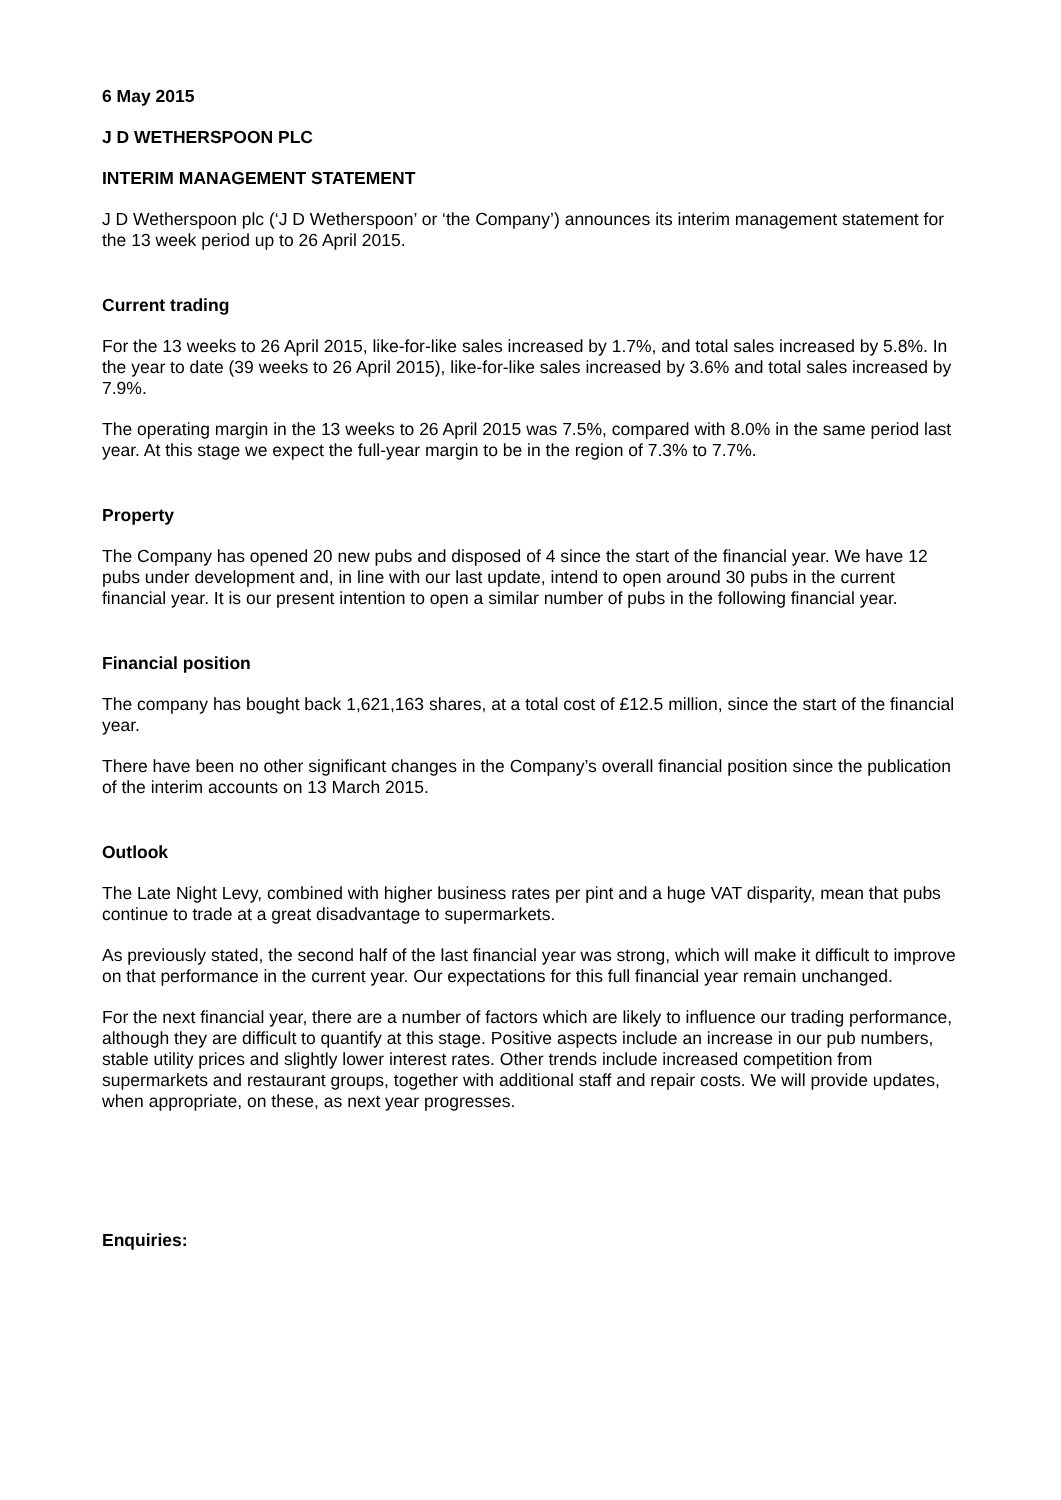6 May 2015
J D WETHERSPOON PLC
INTERIM MANAGEMENT STATEMENT
J D Wetherspoon plc (‘J D Wetherspoon’ or ‘the Company’) announces its interim management statement for the 13 week period up to 26 April 2015.
Current trading
For the 13 weeks to 26 April 2015, like-for-like sales increased by 1.7%, and total sales increased by 5.8%. In the year to date (39 weeks to 26 April 2015), like-for-like sales increased by 3.6% and total sales increased by 7.9%.
The operating margin in the 13 weeks to 26 April 2015 was 7.5%, compared with 8.0% in the same period last year. At this stage we expect the full-year margin to be in the region of 7.3% to 7.7%.
Property
The Company has opened 20 new pubs and disposed of 4 since the start of the financial year. We have 12 pubs under development and, in line with our last update, intend to open around 30 pubs in the current financial year. It is our present intention to open a similar number of pubs in the following financial year.
Financial position
The company has bought back 1,621,163 shares, at a total cost of £12.5 million, since the start of the financial year.
There have been no other significant changes in the Company’s overall financial position since the publication of the interim accounts on 13 March 2015.
Outlook
The Late Night Levy, combined with higher business rates per pint and a huge VAT disparity, mean that pubs continue to trade at a great disadvantage to supermarkets.
As previously stated, the second half of the last financial year was strong, which will make it difficult to improve on that performance in the current year. Our expectations for this full financial year remain unchanged.
For the next financial year, there are a number of factors which are likely to influence our trading performance, although they are difficult to quantify at this stage. Positive aspects include an increase in our pub numbers, stable utility prices and slightly lower interest rates. Other trends include increased competition from supermarkets and restaurant groups, together with additional staff and repair costs. We will provide updates, when appropriate, on these, as next year progresses.
Enquiries: